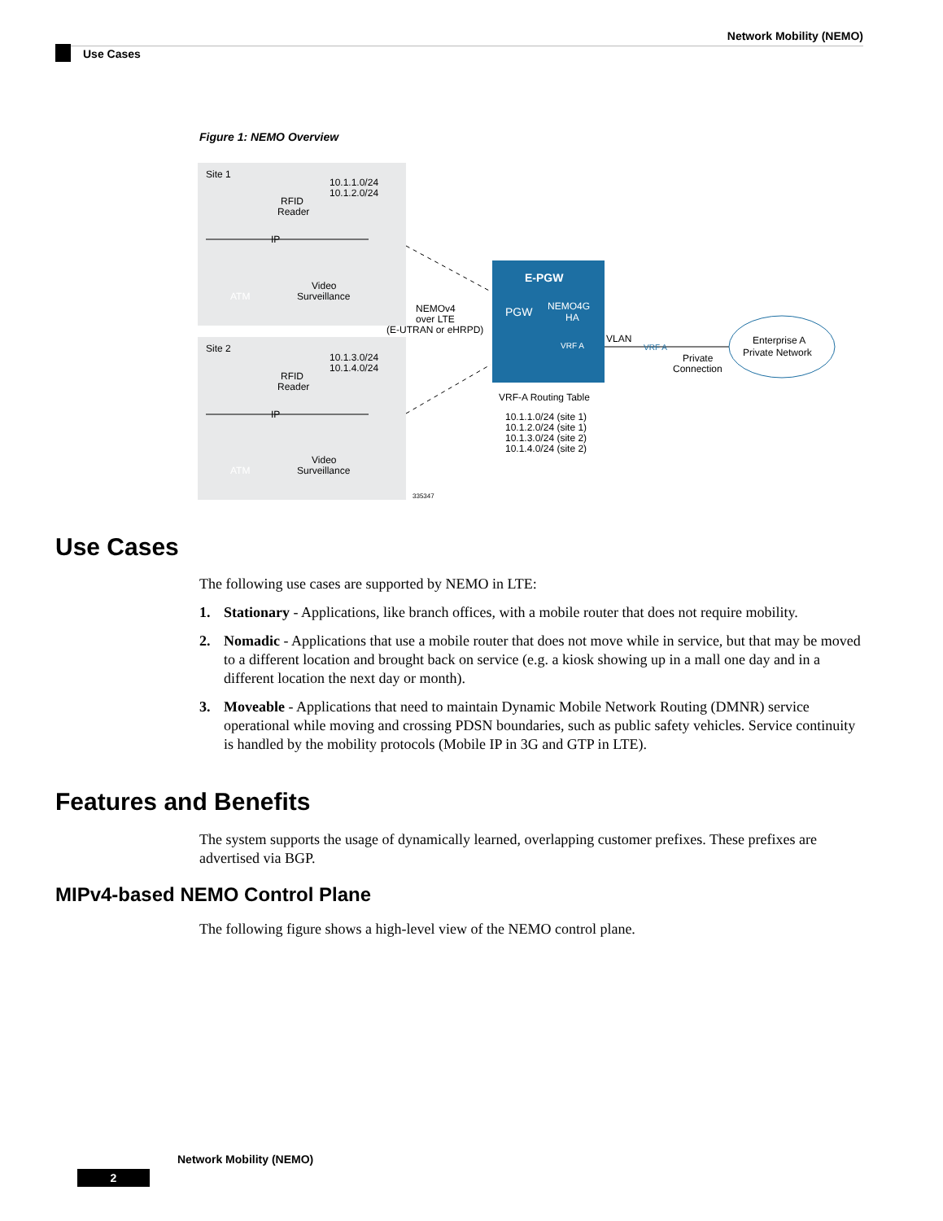Network Mobility (NEMO)
Use Cases
Figure 1: NEMO Overview
Site 1
10.1.1.0/24
10.1.2.0/24
Site 2
10.1.3.0/24
10.1.4.0/24
RFID
Reader
RFID
Reader
ATM
ATM
Video
Surveillance
Video
Surveillance
IP
IP
NEMOv4
over LTE
(E-UTRAN or eHRPD)
E-PGW
PGW
NEMO4G
HA
VRF A
VLAN
VRF A
Private
Connection
Enterprise A
Private Network
VRF-A Routing Table
10.1.1.0/24 (site 1)
10.1.2.0/24 (site 1)
10.1.3.0/24 (site 2)
10.1.4.0/24 (site 2)
335347
Use Cases
The following use cases are supported by NEMO in LTE:
1. Stationary - Applications, like branch offices, with a mobile router that does not require mobility.
2. Nomadic - Applications that use a mobile router that does not move while in service, but that may be moved to a different location and brought back on service (e.g. a kiosk showing up in a mall one day and in a different location the next day or month).
3. Moveable - Applications that need to maintain Dynamic Mobile Network Routing (DMNR) service operational while moving and crossing PDSN boundaries, such as public safety vehicles. Service continuity is handled by the mobility protocols (Mobile IP in 3G and GTP in LTE).
Features and Benefits
The system supports the usage of dynamically learned, overlapping customer prefixes. These prefixes are advertised via BGP.
MIPv4-based NEMO Control Plane
The following figure shows a high-level view of the NEMO control plane.
Network Mobility (NEMO)
2